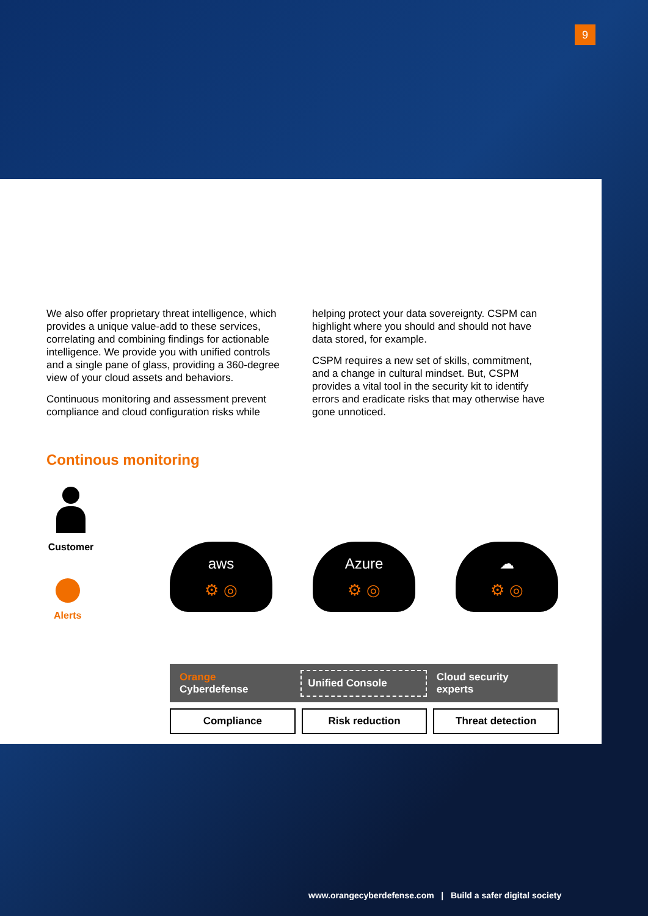9
We also offer proprietary threat intelligence, which provides a unique value-add to these services, correlating and combining findings for actionable intelligence. We provide you with unified controls and a single pane of glass, providing a 360-degree view of your cloud assets and behaviors.
Continuous monitoring and assessment prevent compliance and cloud configuration risks while
helping protect your data sovereignty. CSPM can highlight where you should and should not have data stored, for example.
CSPM requires a new set of skills, commitment, and a change in cultural mindset. But, CSPM provides a vital tool in the security kit to identify errors and eradicate risks that may otherwise have gone unnoticed.
Continous monitoring
Customer
Alerts
aws
⚙ ◎
Azure
⚙ ◎
☁
⚙ ◎
Orange
Cyberdefense
Unified Console
Cloud security experts
Compliance Risk reduction Threat detection
www.orangecyberdefense.com | Build a safer digital society